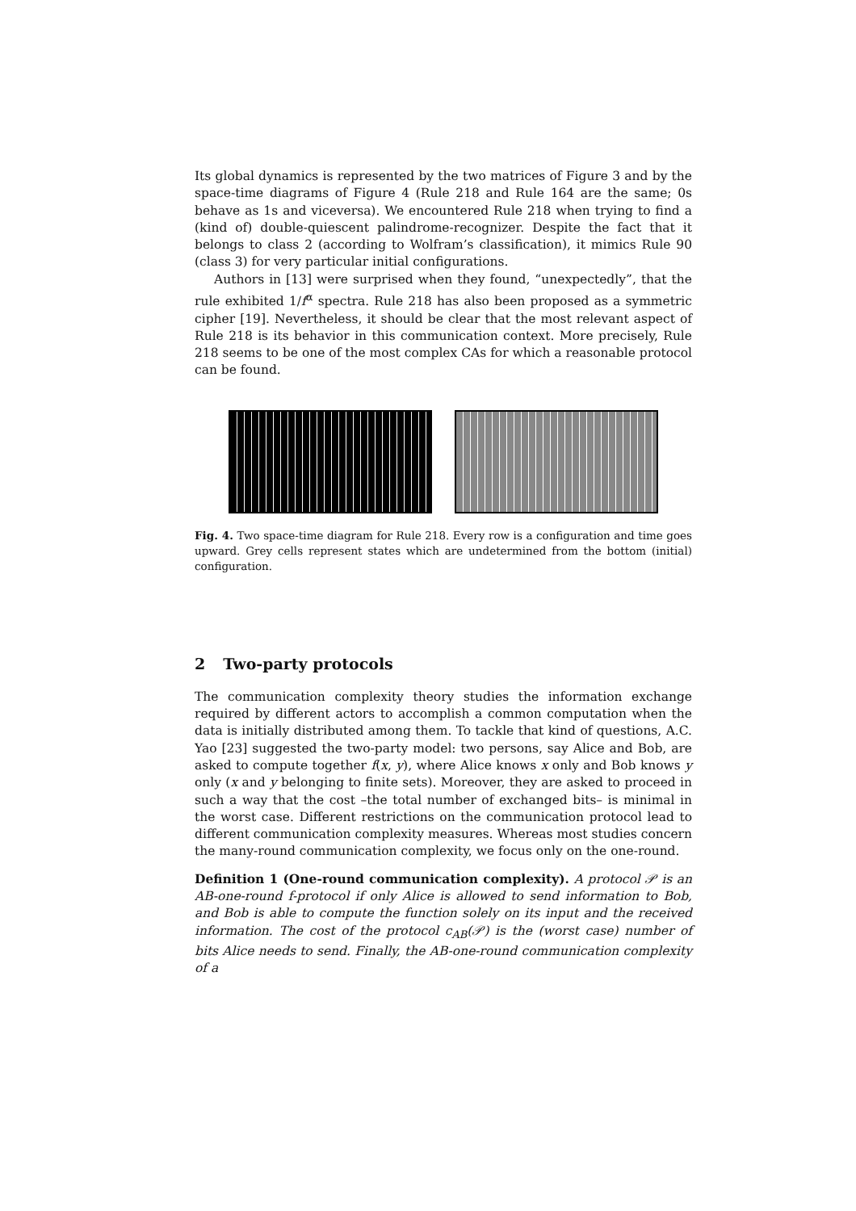Its global dynamics is represented by the two matrices of Figure 3 and by the space-time diagrams of Figure 4 (Rule 218 and Rule 164 are the same; 0s behave as 1s and viceversa). We encountered Rule 218 when trying to find a (kind of) double-quiescent palindrome-recognizer. Despite the fact that it belongs to class 2 (according to Wolfram’s classification), it mimics Rule 90 (class 3) for very particular initial configurations.
Authors in [13] were surprised when they found, “unexpectedly”, that the rule exhibited 1/f<sup>α</sup> spectra. Rule 218 has also been proposed as a symmetric cipher [19]. Nevertheless, it should be clear that the most relevant aspect of Rule 218 is its behavior in this communication context. More precisely, Rule 218 seems to be one of the most complex CAs for which a reasonable protocol can be found.
Fig. 4. Two space-time diagram for Rule 218. Every row is a configuration and time goes upward. Grey cells represent states which are undetermined from the bottom (initial) configuration.
2 Two-party protocols
The communication complexity theory studies the information exchange required by different actors to accomplish a common computation when the data is initially distributed among them. To tackle that kind of questions, A.C. Yao [23] suggested the two-party model: two persons, say Alice and Bob, are asked to compute together f(x, y), where Alice knows x only and Bob knows y only (x and y belonging to finite sets). Moreover, they are asked to proceed in such a way that the cost –the total number of exchanged bits– is minimal in the worst case. Different restrictions on the communication protocol lead to different communication complexity measures. Whereas most studies concern the many-round communication complexity, we focus only on the one-round.
Definition 1 (One-round communication complexity). A protocol 𝒫 is an AB-one-round f-protocol if only Alice is allowed to send information to Bob, and Bob is able to compute the function solely on its input and the received information. The cost of the protocol c<sub>AB</sub>(𝒫) is the (worst case) number of bits Alice needs to send. Finally, the AB-one-round communication complexity of a